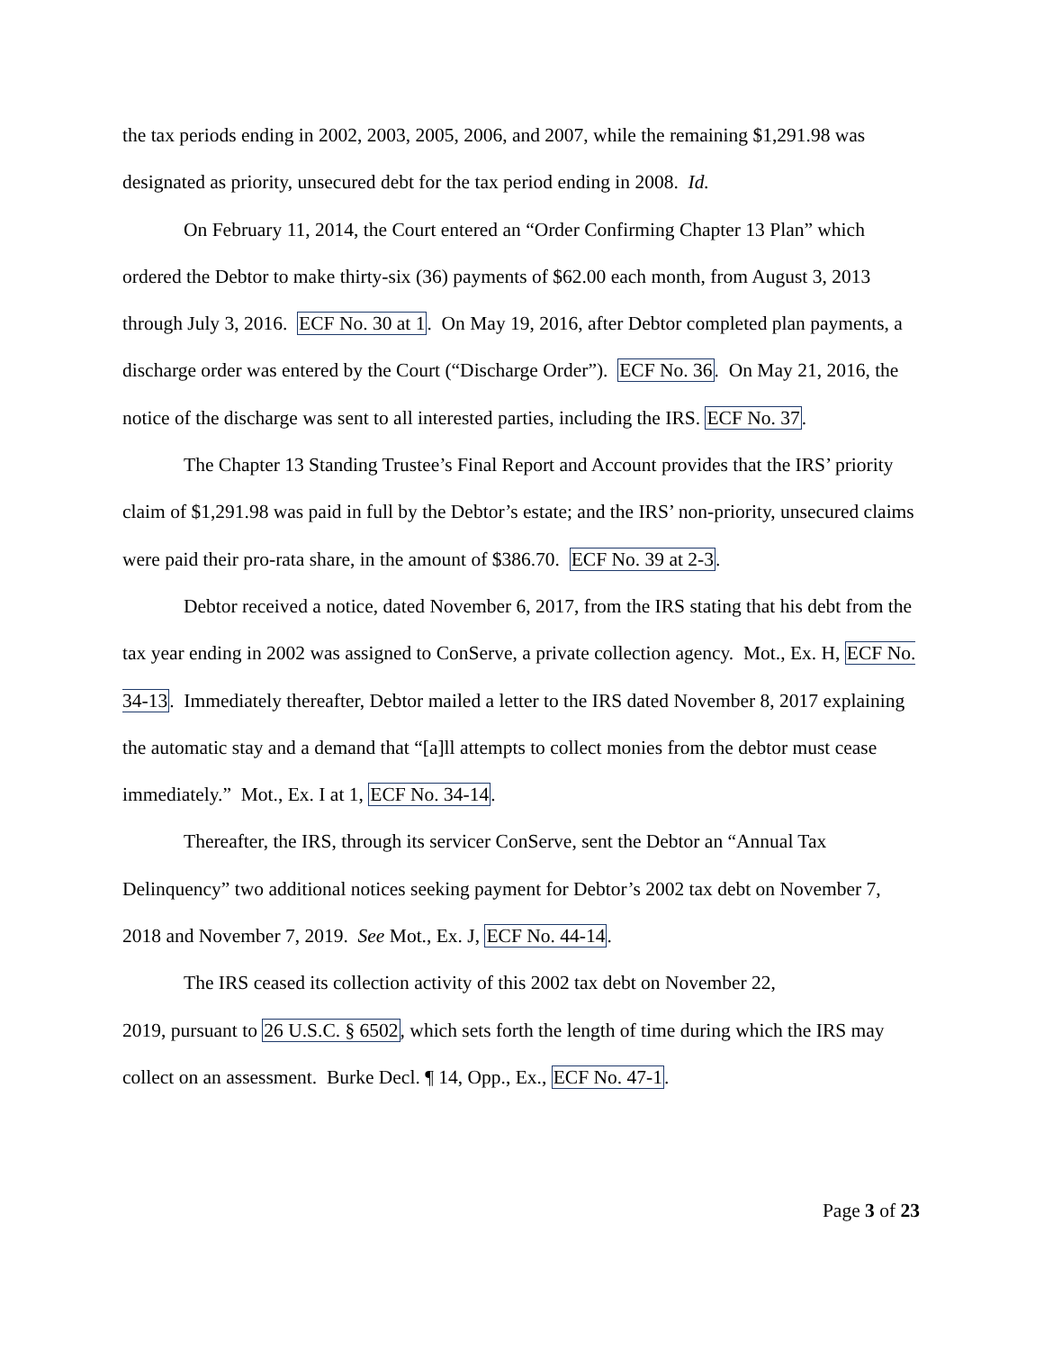the tax periods ending in 2002, 2003, 2005, 2006, and 2007, while the remaining $1,291.98 was designated as priority, unsecured debt for the tax period ending in 2008. Id.
On February 11, 2014, the Court entered an “Order Confirming Chapter 13 Plan” which ordered the Debtor to make thirty-six (36) payments of $62.00 each month, from August 3, 2013 through July 3, 2016. ECF No. 30 at 1. On May 19, 2016, after Debtor completed plan payments, a discharge order was entered by the Court (“Discharge Order”). ECF No. 36. On May 21, 2016, the notice of the discharge was sent to all interested parties, including the IRS. ECF No. 37.
The Chapter 13 Standing Trustee’s Final Report and Account provides that the IRS’ priority claim of $1,291.98 was paid in full by the Debtor’s estate; and the IRS’ non-priority, unsecured claims were paid their pro-rata share, in the amount of $386.70. ECF No. 39 at 2-3.
Debtor received a notice, dated November 6, 2017, from the IRS stating that his debt from the tax year ending in 2002 was assigned to ConServe, a private collection agency. Mot., Ex. H, ECF No. 34-13. Immediately thereafter, Debtor mailed a letter to the IRS dated November 8, 2017 explaining the automatic stay and a demand that “[a]ll attempts to collect monies from the debtor must cease immediately.” Mot., Ex. I at 1, ECF No. 34-14.
Thereafter, the IRS, through its servicer ConServe, sent the Debtor an “Annual Tax Delinquency” two additional notices seeking payment for Debtor’s 2002 tax debt on November 7, 2018 and November 7, 2019. See Mot., Ex. J, ECF No. 44-14.
The IRS ceased its collection activity of this 2002 tax debt on November 22,
2019, pursuant to 26 U.S.C. § 6502, which sets forth the length of time during which the IRS may collect on an assessment. Burke Decl. ¶ 14, Opp., Ex., ECF No. 47-1.
Page 3 of 23